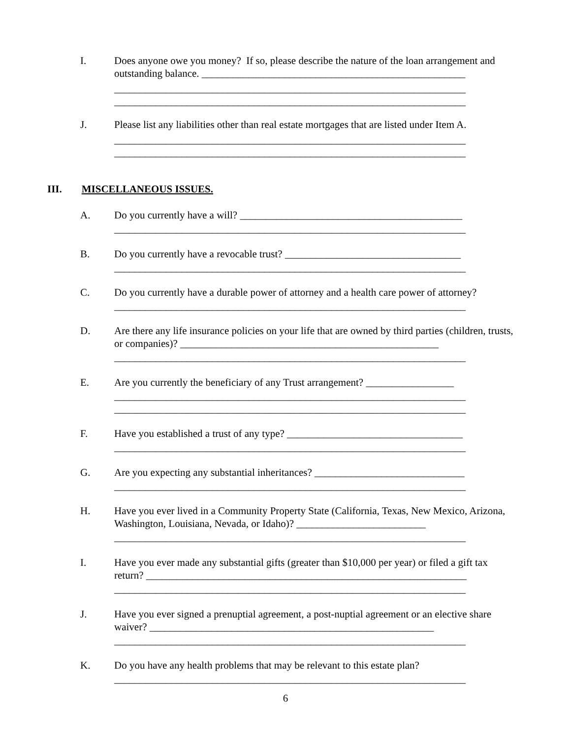I. Does anyone owe you money? If so, please describe the nature of the loan arrangement and outstanding balance. ___________________________________________________
____________________________________________________________________
____________________________________________________________________
J. Please list any liabilities other than real estate mortgages that are listed under Item A.
____________________________________________________________________
____________________________________________________________________
III. MISCELLANEOUS ISSUES.
A. Do you currently have a will? ___________________________________________
____________________________________________________________________
B. Do you currently have a revocable trust? __________________________________
____________________________________________________________________
C. Do you currently have a durable power of attorney and a health care power of attorney?
____________________________________________________________________
D. Are there any life insurance policies on your life that are owned by third parties (children, trusts, or companies)? __________________________________________________
____________________________________________________________________
E. Are you currently the beneficiary of any Trust arrangement? _________________
____________________________________________________________________
____________________________________________________________________
F. Have you established a trust of any type? __________________________________
____________________________________________________________________
G. Are you expecting any substantial inheritances? _____________________________
____________________________________________________________________
H. Have you ever lived in a Community Property State (California, Texas, New Mexico, Arizona, Washington, Louisiana, Nevada, or Idaho)? _________________________
____________________________________________________________________
I. Have you ever made any substantial gifts (greater than $10,000 per year) or filed a gift tax return? ______________________________________________________________
____________________________________________________________________
J. Have you ever signed a prenuptial agreement, a post-nuptial agreement or an elective share waiver? _______________________________________________________
____________________________________________________________________
K. Do you have any health problems that may be relevant to this estate plan?
____________________________________________________________________
6